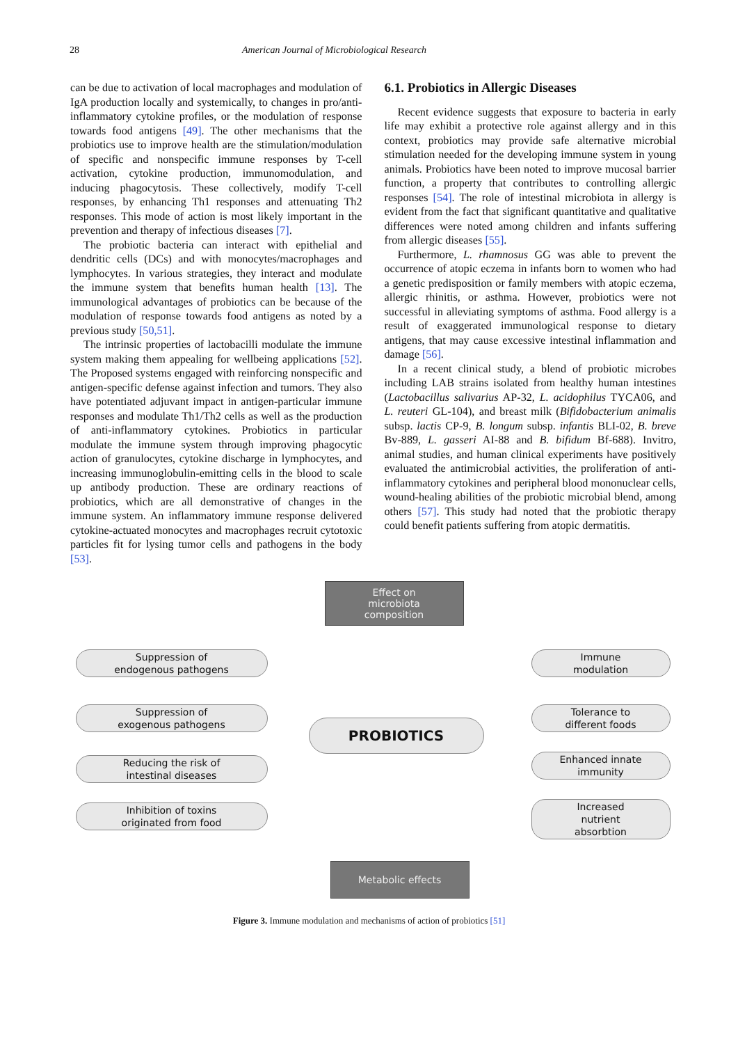28 American Journal of Microbiological Research
can be due to activation of local macrophages and modulation of IgA production locally and systemically, to changes in pro/anti-inflammatory cytokine profiles, or the modulation of response towards food antigens [49]. The other mechanisms that the probiotics use to improve health are the stimulation/modulation of specific and nonspecific immune responses by T-cell activation, cytokine production, immunomodulation, and inducing phagocytosis. These collectively, modify T-cell responses, by enhancing Th1 responses and attenuating Th2 responses. This mode of action is most likely important in the prevention and therapy of infectious diseases [7].
The probiotic bacteria can interact with epithelial and dendritic cells (DCs) and with monocytes/macrophages and lymphocytes. In various strategies, they interact and modulate the immune system that benefits human health [13]. The immunological advantages of probiotics can be because of the modulation of response towards food antigens as noted by a previous study [50,51].
The intrinsic properties of lactobacilli modulate the immune system making them appealing for wellbeing applications [52]. The Proposed systems engaged with reinforcing nonspecific and antigen-specific defense against infection and tumors. They also have potentiated adjuvant impact in antigen-particular immune responses and modulate Th1/Th2 cells as well as the production of anti-inflammatory cytokines. Probiotics in particular modulate the immune system through improving phagocytic action of granulocytes, cytokine discharge in lymphocytes, and increasing immunoglobulin-emitting cells in the blood to scale up antibody production. These are ordinary reactions of probiotics, which are all demonstrative of changes in the immune system. An inflammatory immune response delivered cytokine-actuated monocytes and macrophages recruit cytotoxic particles fit for lysing tumor cells and pathogens in the body [53].
6.1. Probiotics in Allergic Diseases
Recent evidence suggests that exposure to bacteria in early life may exhibit a protective role against allergy and in this context, probiotics may provide safe alternative microbial stimulation needed for the developing immune system in young animals. Probiotics have been noted to improve mucosal barrier function, a property that contributes to controlling allergic responses [54]. The role of intestinal microbiota in allergy is evident from the fact that significant quantitative and qualitative differences were noted among children and infants suffering from allergic diseases [55].
Furthermore, L. rhamnosus GG was able to prevent the occurrence of atopic eczema in infants born to women who had a genetic predisposition or family members with atopic eczema, allergic rhinitis, or asthma. However, probiotics were not successful in alleviating symptoms of asthma. Food allergy is a result of exaggerated immunological response to dietary antigens, that may cause excessive intestinal inflammation and damage [56].
In a recent clinical study, a blend of probiotic microbes including LAB strains isolated from healthy human intestines (Lactobacillus salivarius AP-32, L. acidophilus TYCA06, and L. reuteri GL-104), and breast milk (Bifidobacterium animalis subsp. lactis CP-9, B. longum subsp. infantis BLI-02, B. breve Bv-889, L. gasseri AI-88 and B. bifidum Bf-688). Invitro, animal studies, and human clinical experiments have positively evaluated the antimicrobial activities, the proliferation of anti-inflammatory cytokines and peripheral blood mononuclear cells, wound-healing abilities of the probiotic microbial blend, among others [57]. This study had noted that the probiotic therapy could benefit patients suffering from atopic dermatitis.
Effect on
microbiota
composition
Suppression of
endogenous pathogens
Immune
modulation
Suppression of
exogenous pathogens
Tolerance to
different foods
PROBIOTICS
Reducing the risk of
intestinal diseases
Enhanced innate
immunity
Inhibition of toxins
originated from food
Increased
nutrient
absorbtion
Metabolic effects
Figure 3. Immune modulation and mechanisms of action of probiotics [51]